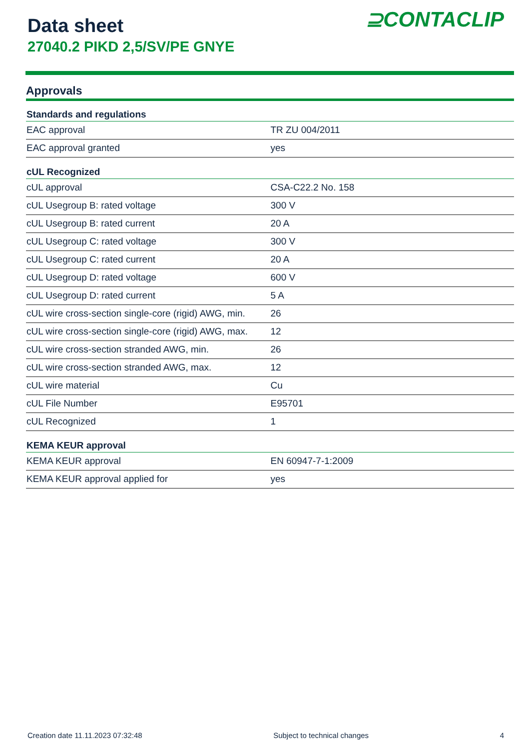Data sheet
27040.2 PIKD 2,5/SV/PE GNYE
⊇CONTACLIP
Approvals
| Standards and regulations | |
| --- | --- |
| EAC approval | TR ZU 004/2011 |
| EAC approval granted | yes |
| cUL Recognized | |
| cUL approval | CSA-C22.2 No. 158 |
| cUL Usegroup B: rated voltage | 300 V |
| cUL Usegroup B: rated current | 20 A |
| cUL Usegroup C: rated voltage | 300 V |
| cUL Usegroup C: rated current | 20 A |
| cUL Usegroup D: rated voltage | 600 V |
| cUL Usegroup D: rated current | 5 A |
| cUL wire cross-section single-core (rigid) AWG, min. | 26 |
| cUL wire cross-section single-core (rigid) AWG, max. | 12 |
| cUL wire cross-section stranded AWG, min. | 26 |
| cUL wire cross-section stranded AWG, max. | 12 |
| cUL wire material | Cu |
| cUL File Number | E95701 |
| cUL Recognized | 1 |
| KEMA KEUR approval | |
| KEMA KEUR approval | EN 60947-7-1:2009 |
| KEMA KEUR approval applied for | yes |
Creation date 11.11.2023 07:32:48 Subject to technical changes 4